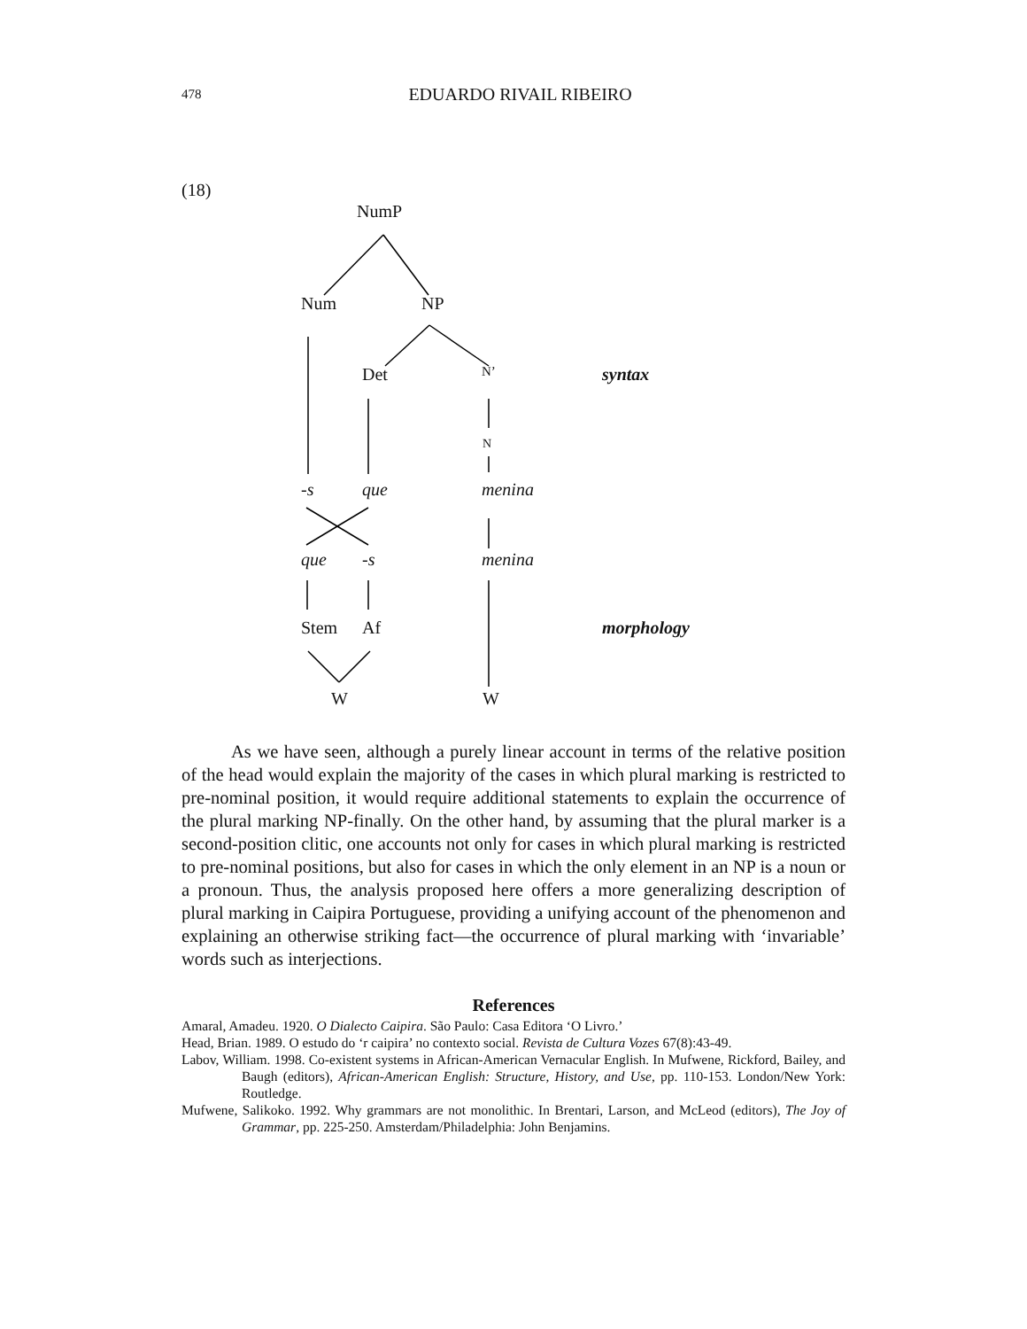478
EDUARDO RIVAIL RIBEIRO
(18)
NumP
Num NP
Det N’ syntax
N
-s que menina
que -s menina
Stem Af morphology
W W
As we have seen, although a purely linear account in terms of the relative position of the head would explain the majority of the cases in which plural marking is restricted to pre-nominal position, it would require additional statements to explain the occurrence of the plural marking NP-finally. On the other hand, by assuming that the plural marker is a second-position clitic, one accounts not only for cases in which plural marking is restricted to pre-nominal positions, but also for cases in which the only element in an NP is a noun or a pronoun. Thus, the analysis proposed here offers a more generalizing description of plural marking in Caipira Portuguese, providing a unifying account of the phenomenon and explaining an otherwise striking fact—the occurrence of plural marking with ‘invariable’ words such as interjections.
References
Amaral, Amadeu. 1920. O Dialecto Caipira. São Paulo: Casa Editora ‘O Livro.’
Head, Brian. 1989. O estudo do ‘r caipira’ no contexto social. Revista de Cultura Vozes 67(8):43-49.
Labov, William. 1998. Co-existent systems in African-American Vernacular English. In Mufwene, Rickford, Bailey, and Baugh (editors), African-American English: Structure, History, and Use, pp. 110-153. London/New York: Routledge.
Mufwene, Salikoko. 1992. Why grammars are not monolithic. In Brentari, Larson, and McLeod (editors), The Joy of Grammar, pp. 225-250. Amsterdam/Philadelphia: John Benjamins.